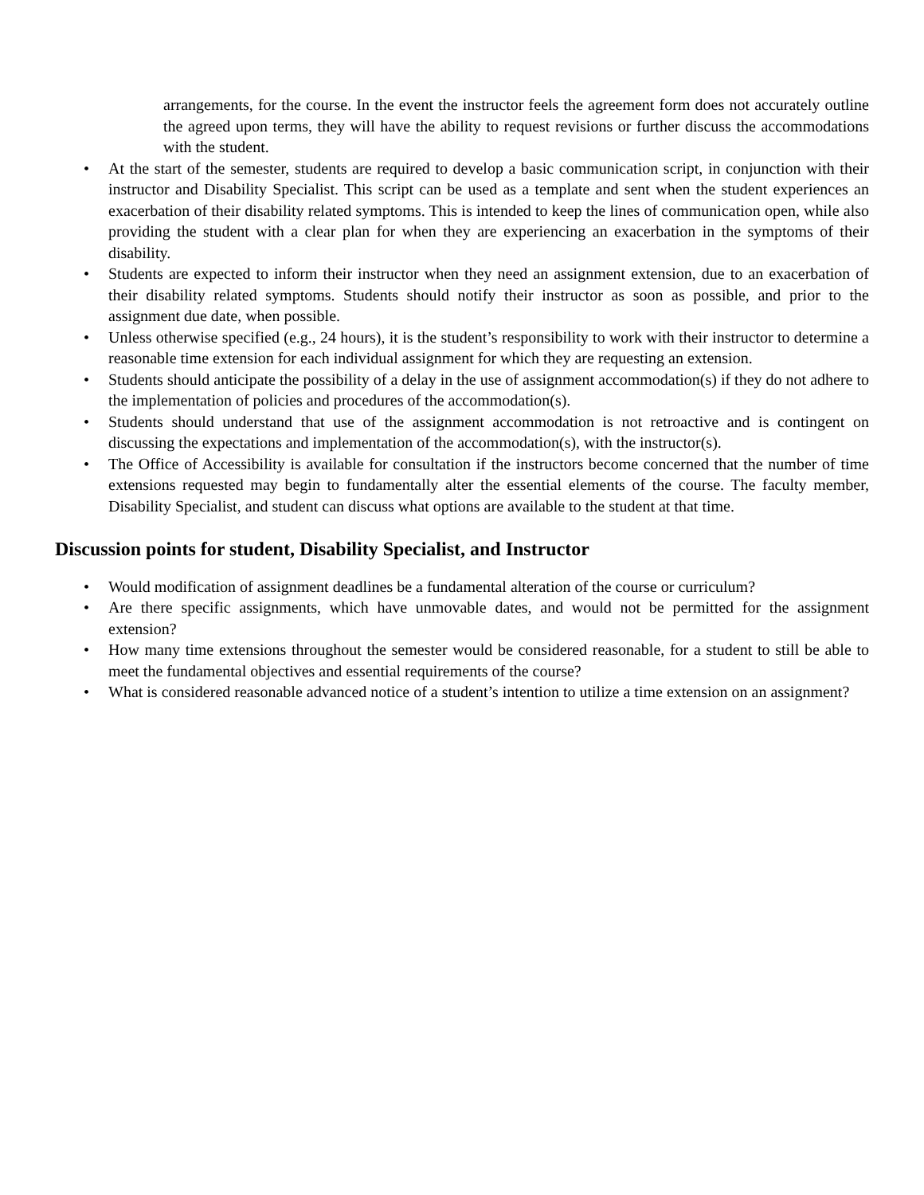arrangements, for the course. In the event the instructor feels the agreement form does not accurately outline the agreed upon terms, they will have the ability to request revisions or further discuss the accommodations with the student.
• At the start of the semester, students are required to develop a basic communication script, in conjunction with their instructor and Disability Specialist. This script can be used as a template and sent when the student experiences an exacerbation of their disability related symptoms. This is intended to keep the lines of communication open, while also providing the student with a clear plan for when they are experiencing an exacerbation in the symptoms of their disability.
• Students are expected to inform their instructor when they need an assignment extension, due to an exacerbation of their disability related symptoms. Students should notify their instructor as soon as possible, and prior to the assignment due date, when possible.
• Unless otherwise specified (e.g., 24 hours), it is the student’s responsibility to work with their instructor to determine a reasonable time extension for each individual assignment for which they are requesting an extension.
• Students should anticipate the possibility of a delay in the use of assignment accommodation(s) if they do not adhere to the implementation of policies and procedures of the accommodation(s).
• Students should understand that use of the assignment accommodation is not retroactive and is contingent on discussing the expectations and implementation of the accommodation(s), with the instructor(s).
• The Office of Accessibility is available for consultation if the instructors become concerned that the number of time extensions requested may begin to fundamentally alter the essential elements of the course. The faculty member, Disability Specialist, and student can discuss what options are available to the student at that time.
Discussion points for student, Disability Specialist, and Instructor
• Would modification of assignment deadlines be a fundamental alteration of the course or curriculum?
• Are there specific assignments, which have unmovable dates, and would not be permitted for the assignment extension?
• How many time extensions throughout the semester would be considered reasonable, for a student to still be able to meet the fundamental objectives and essential requirements of the course?
• What is considered reasonable advanced notice of a student’s intention to utilize a time extension on an assignment?